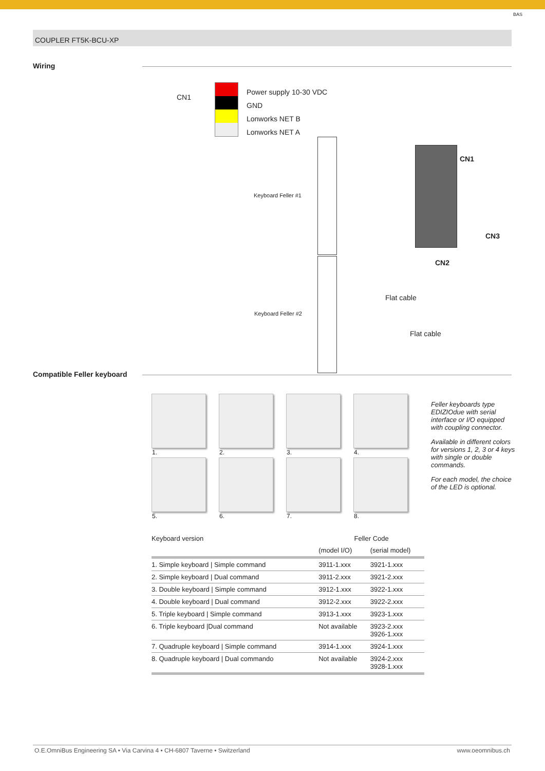BAS
COUPLER FT5K-BCU-XP
Wiring
CN1
Power supply 10-30 VDC
GND
Lonworks NET B
Lonworks NET A
Keyboard Feller #1
Keyboard Feller #2
CN1
CN3
CN2
Flat cable
Flat cable
Compatible Feller keyboard
1.
2.
3.
4.
5.
6.
7.
8.
Feller keyboards type EDIZIOdue with serial interface or I/O equipped with coupling connector.
Available in different colors for versions 1, 2, 3 or 4 keys with single or double commands.
For each model, the choice of the LED is optional.
| Keyboard version | Feller Code | |
| --- | --- | --- |
| | (model I/O) | (serial model) |
| 1. Simple keyboard / Simple command | 3911-1.xxx | 3921-1.xxx |
| 2. Simple keyboard / Dual command | 3911-2.xxx | 3921-2.xxx |
| 3. Double keyboard / Simple command | 3912-1.xxx | 3922-1.xxx |
| 4. Double keyboard / Dual command | 3912-2.xxx | 3922-2.xxx |
| 5. Triple keyboard / Simple command | 3913-1.xxx | 3923-1.xxx |
| 6. Triple keyboard /Dual command | Not available | 3923-2.xxx 3926-1.xxx |
| 7. Quadruple keyboard / Simple command | 3914-1.xxx | 3924-1.xxx |
| 8. Quadruple keyboard / Dual commando | Not available | 3924-2.xxx 3928-1.xxx |
O.E.OmniBus Engineering SA • Via Carvina 4 • CH-6807 Taverne • Switzerland www.oeomnibus.ch